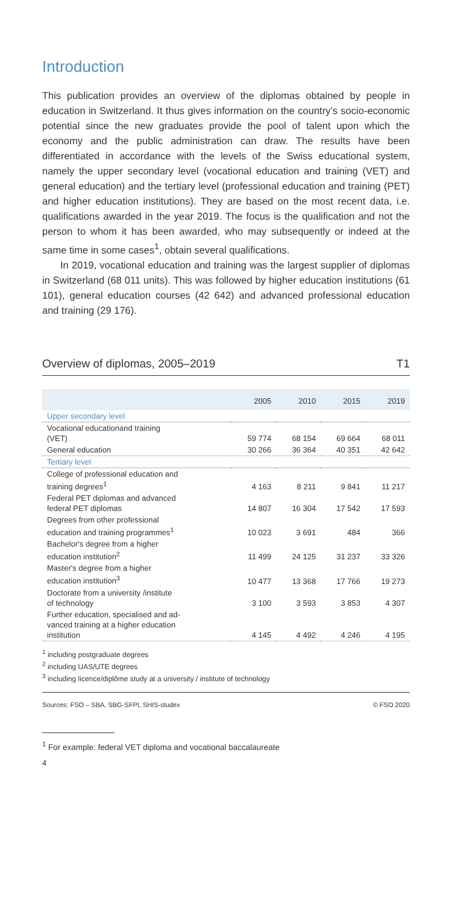Introduction
This publication provides an overview of the diplomas obtained by people in education in Switzerland. It thus gives information on the country’s socio-economic potential since the new graduates provide the pool of talent upon which the economy and the public administration can draw. The results have been differentiated in accordance with the levels of the Swiss educational system, namely the upper secondary level (vocational education and training (VET) and general education) and the tertiary level (professional education and training (PET) and higher education institutions). They are based on the most recent data, i.e. qualifications awarded in the year 2019. The focus is the qualification and not the person to whom it has been awarded, who may subsequently or indeed at the same time in some cases<sup>1</sup>, obtain several qualifications.
In 2019, vocational education and training was the largest supplier of diplomas in Switzerland (68 011 units). This was followed by higher education institutions (61 101), general education courses (42 642) and advanced professional education and training (29 176).
Overview of diplomas, 2005–2019 T1
| | 2005 | 2010 | 2015 | 2019 |
| --- | --- | --- | --- | --- |
| Upper secondary level | | | | |
| Vocational educationand training (VET) | 59 774 | 68 154 | 69 664 | 68 011 |
| General education | 30 266 | 36 364 | 40 351 | 42 642 |
| Tertiary level | | | | |
| College of professional education and training degrees<sup>1</sup> | 4 163 | 8 211 | 9 841 | 11 217 |
| Federal PET diplomas and advanced federal PET diplomas | 14 807 | 16 304 | 17 542 | 17 593 |
| Degrees from other professional education and training programmes<sup>1</sup> | 10 023 | 3 691 | 484 | 366 |
| Bachelor's degree from a higher education institution<sup>2</sup> | 11 499 | 24 125 | 31 237 | 33 326 |
| Master's degree from a higher education institution<sup>3</sup> | 10 477 | 13 368 | 17 766 | 19 273 |
| Doctorate from a university /institute of technology | 3 100 | 3 593 | 3 853 | 4 307 |
| Further education, specialised and ad- vanced training at a higher education institution | 4 145 | 4 492 | 4 246 | 4 195 |
<sup>1</sup> including postgraduate degrees
<sup>2</sup> including UAS/UTE degrees
<sup>3</sup> including licence/diplôme study at a university / institute of technology
Sources: FSO – SBA, SBG-SFPI, SHIS-studex © FSO 2020
<sup>1</sup> For example: federal VET diploma and vocational baccalaureate
4